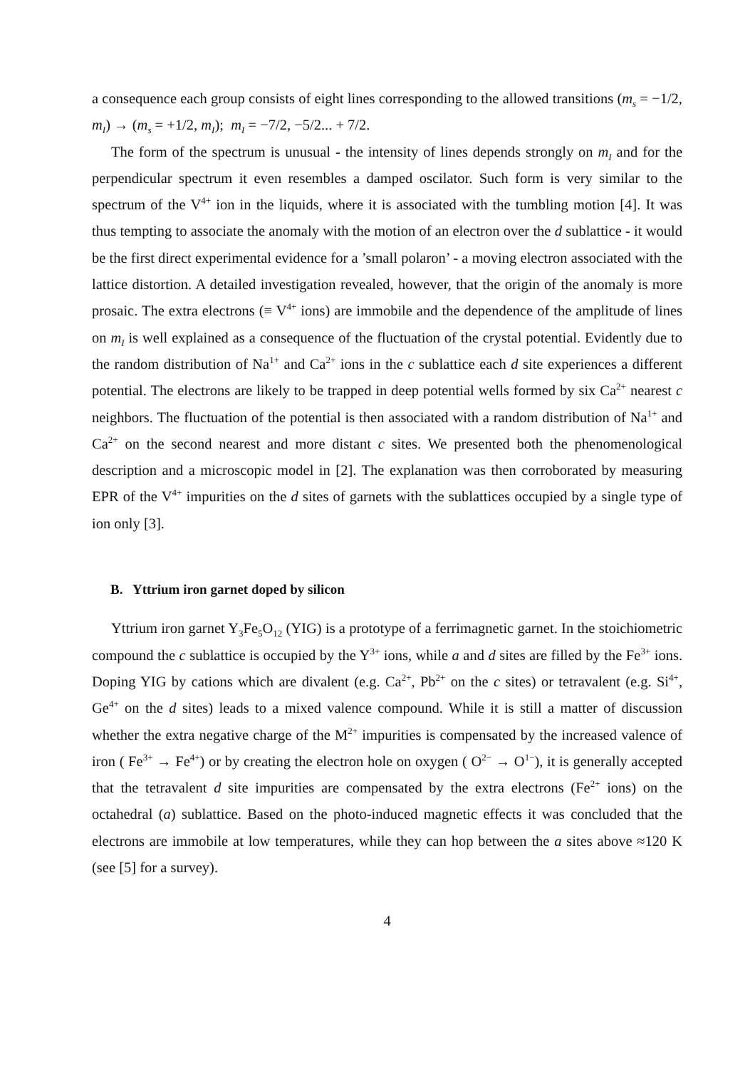a consequence each group consists of eight lines corresponding to the allowed transitions (m<sub>s</sub> = −1/2, m<sub>I</sub>) → (m<sub>s</sub> = +1/2, m<sub>I</sub>); m<sub>I</sub> = −7/2, −5/2... + 7/2.
The form of the spectrum is unusual - the intensity of lines depends strongly on m<sub>I</sub> and for the perpendicular spectrum it even resembles a damped oscilator. Such form is very similar to the spectrum of the V<sup>4+</sup> ion in the liquids, where it is associated with the tumbling motion [4]. It was thus tempting to associate the anomaly with the motion of an electron over the d sublattice - it would be the first direct experimental evidence for a ’small polaron’ - a moving electron associated with the lattice distortion. A detailed investigation revealed, however, that the origin of the anomaly is more prosaic. The extra electrons (≡ V<sup>4+</sup> ions) are immobile and the dependence of the amplitude of lines on m<sub>I</sub> is well explained as a consequence of the fluctuation of the crystal potential. Evidently due to the random distribution of Na<sup>1+</sup> and Ca<sup>2+</sup> ions in the c sublattice each d site experiences a different potential. The electrons are likely to be trapped in deep potential wells formed by six Ca<sup>2+</sup> nearest c neighbors. The fluctuation of the potential is then associated with a random distribution of Na<sup>1+</sup> and Ca<sup>2+</sup> on the second nearest and more distant c sites. We presented both the phenomenological description and a microscopic model in [2]. The explanation was then corroborated by measuring EPR of the V<sup>4+</sup> impurities on the d sites of garnets with the sublattices occupied by a single type of ion only [3].
B. Yttrium iron garnet doped by silicon
Yttrium iron garnet Y<sub>3</sub>Fe<sub>5</sub>O<sub>12</sub> (YIG) is a prototype of a ferrimagnetic garnet. In the stoichiometric compound the c sublattice is occupied by the Y<sup>3+</sup> ions, while a and d sites are filled by the Fe<sup>3+</sup> ions. Doping YIG by cations which are divalent (e.g. Ca<sup>2+</sup>, Pb<sup>2+</sup> on the c sites) or tetravalent (e.g. Si<sup>4+</sup>, Ge<sup>4+</sup> on the d sites) leads to a mixed valence compound. While it is still a matter of discussion whether the extra negative charge of the M<sup>2+</sup> impurities is compensated by the increased valence of iron ( Fe<sup>3+</sup> → Fe<sup>4+</sup>) or by creating the electron hole on oxygen ( O<sup>2−</sup> → O<sup>1−</sup>), it is generally accepted that the tetravalent d site impurities are compensated by the extra electrons (Fe<sup>2+</sup> ions) on the octahedral (a) sublattice. Based on the photo-induced magnetic effects it was concluded that the electrons are immobile at low temperatures, while they can hop between the a sites above ≈120 K (see [5] for a survey).
4